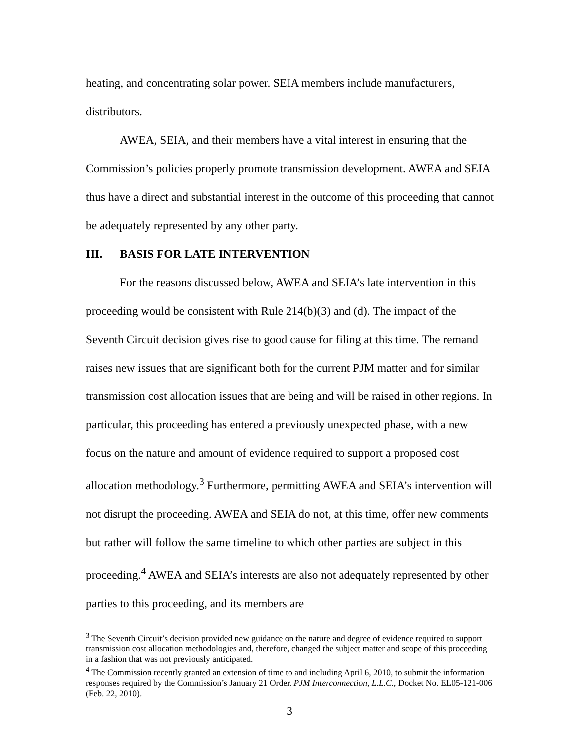heating, and concentrating solar power. SEIA members include manufacturers, distributors.
AWEA, SEIA, and their members have a vital interest in ensuring that the Commission’s policies properly promote transmission development. AWEA and SEIA thus have a direct and substantial interest in the outcome of this proceeding that cannot be adequately represented by any other party.
III. BASIS FOR LATE INTERVENTION
For the reasons discussed below, AWEA and SEIA’s late intervention in this proceeding would be consistent with Rule 214(b)(3) and (d). The impact of the Seventh Circuit decision gives rise to good cause for filing at this time. The remand raises new issues that are significant both for the current PJM matter and for similar transmission cost allocation issues that are being and will be raised in other regions. In particular, this proceeding has entered a previously unexpected phase, with a new focus on the nature and amount of evidence required to support a proposed cost allocation methodology.<sup>3</sup> Furthermore, permitting AWEA and SEIA’s intervention will not disrupt the proceeding. AWEA and SEIA do not, at this time, offer new comments but rather will follow the same timeline to which other parties are subject in this proceeding.<sup>4</sup> AWEA and SEIA’s interests are also not adequately represented by other parties to this proceeding, and its members are
<sup>3</sup> The Seventh Circuit’s decision provided new guidance on the nature and degree of evidence required to support transmission cost allocation methodologies and, therefore, changed the subject matter and scope of this proceeding in a fashion that was not previously anticipated.
<sup>4</sup> The Commission recently granted an extension of time to and including April 6, 2010, to submit the information responses required by the Commission’s January 21 Order. PJM Interconnection, L.L.C., Docket No. EL05-121-006 (Feb. 22, 2010).
3